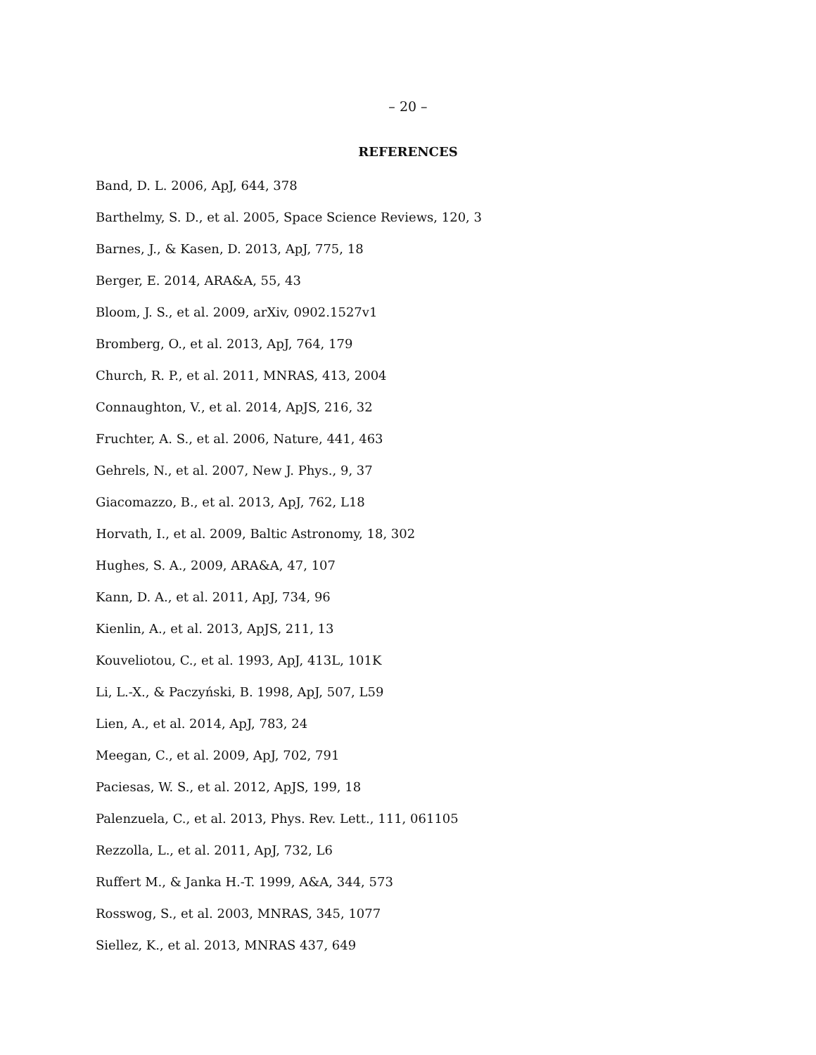– 20 –
REFERENCES
Band, D. L. 2006, ApJ, 644, 378
Barthelmy, S. D., et al. 2005, Space Science Reviews, 120, 3
Barnes, J., & Kasen, D. 2013, ApJ, 775, 18
Berger, E. 2014, ARA&A, 55, 43
Bloom, J. S., et al. 2009, arXiv, 0902.1527v1
Bromberg, O., et al. 2013, ApJ, 764, 179
Church, R. P., et al. 2011, MNRAS, 413, 2004
Connaughton, V., et al. 2014, ApJS, 216, 32
Fruchter, A. S., et al. 2006, Nature, 441, 463
Gehrels, N., et al. 2007, New J. Phys., 9, 37
Giacomazzo, B., et al. 2013, ApJ, 762, L18
Horvath, I., et al. 2009, Baltic Astronomy, 18, 302
Hughes, S. A., 2009, ARA&A, 47, 107
Kann, D. A., et al. 2011, ApJ, 734, 96
Kienlin, A., et al. 2013, ApJS, 211, 13
Kouveliotou, C., et al. 1993, ApJ, 413L, 101K
Li, L.-X., & Paczyński, B. 1998, ApJ, 507, L59
Lien, A., et al. 2014, ApJ, 783, 24
Meegan, C., et al. 2009, ApJ, 702, 791
Paciesas, W. S., et al. 2012, ApJS, 199, 18
Palenzuela, C., et al. 2013, Phys. Rev. Lett., 111, 061105
Rezzolla, L., et al. 2011, ApJ, 732, L6
Ruffert M., & Janka H.-T. 1999, A&A, 344, 573
Rosswog, S., et al. 2003, MNRAS, 345, 1077
Siellez, K., et al. 2013, MNRAS 437, 649